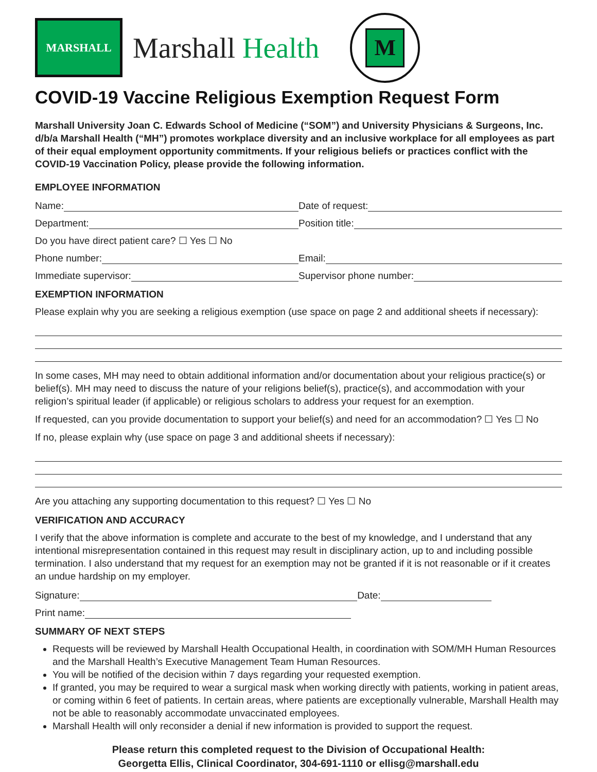MARSHALL
Marshall Health
M
COVID-19 Vaccine Religious Exemption Request Form
Marshall University Joan C. Edwards School of Medicine (“SOM”) and University Physicians & Surgeons, Inc. d/b/a Marshall Health (“MH”) promotes workplace diversity and an inclusive workplace for all employees as part of their equal employment opportunity commitments. If your religious beliefs or practices conflict with the COVID-19 Vaccination Policy, please provide the following information.
EMPLOYEE INFORMATION
Name:
Date of request:
Department:
Position title:
Do you have direct patient care? ☐ Yes ☐ No
Phone number:
Email:
Immediate supervisor:
Supervisor phone number:
EXEMPTION INFORMATION
Please explain why you are seeking a religious exemption (use space on page 2 and additional sheets if necessary):
In some cases, MH may need to obtain additional information and/or documentation about your religious practice(s) or belief(s). MH may need to discuss the nature of your religions belief(s), practice(s), and accommodation with your religion’s spiritual leader (if applicable) or religious scholars to address your request for an exemption.
If requested, can you provide documentation to support your belief(s) and need for an accommodation? ☐ Yes ☐ No
If no, please explain why (use space on page 3 and additional sheets if necessary):
Are you attaching any supporting documentation to this request? ☐ Yes ☐ No
VERIFICATION AND ACCURACY
I verify that the above information is complete and accurate to the best of my knowledge, and I understand that any intentional misrepresentation contained in this request may result in disciplinary action, up to and including possible termination. I also understand that my request for an exemption may not be granted if it is not reasonable or if it creates an undue hardship on my employer.
Signature:
Date:
Print name:
SUMMARY OF NEXT STEPS
Requests will be reviewed by Marshall Health Occupational Health, in coordination with SOM/MH Human Resources and the Marshall Health’s Executive Management Team Human Resources.
You will be notified of the decision within 7 days regarding your requested exemption.
If granted, you may be required to wear a surgical mask when working directly with patients, working in patient areas, or coming within 6 feet of patients. In certain areas, where patients are exceptionally vulnerable, Marshall Health may not be able to reasonably accommodate unvaccinated employees.
Marshall Health will only reconsider a denial if new information is provided to support the request.
Please return this completed request to the Division of Occupational Health:
Georgetta Ellis, Clinical Coordinator, 304-691-1110 or ellisg@marshall.edu